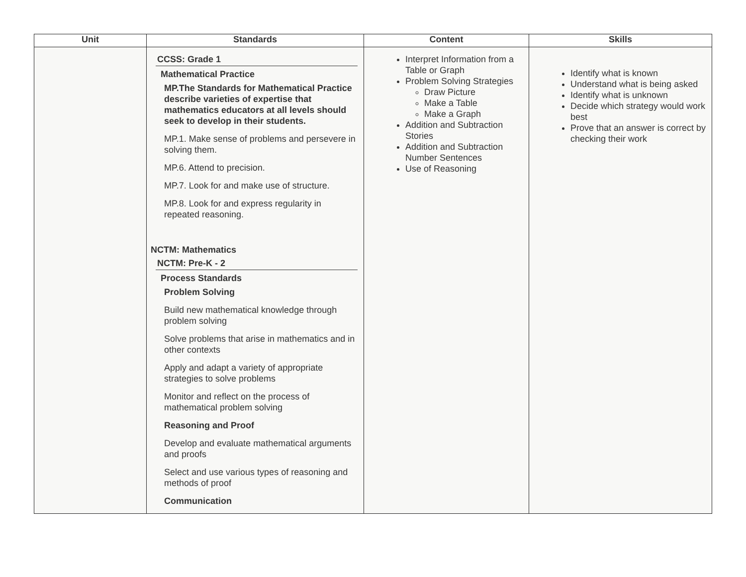| Unit | Standards | Content | Skills |
| --- | --- | --- | --- |
| | CCSS: Grade 1 Mathematical Practice MP.The Standards for Mathematical Practice describe varieties of expertise that mathematics educators at all levels should seek to develop in their students. MP.1. Make sense of problems and persevere in solving them. MP.6. Attend to precision. MP.7. Look for and make use of structure. MP.8. Look for and express regularity in repeated reasoning. NCTM: Mathematics NCTM: Pre-K - 2 Process Standards Problem Solving Build new mathematical knowledge through problem solving Solve problems that arise in mathematics and in other contexts Apply and adapt a variety of appropriate strategies to solve problems Monitor and reflect on the process of mathematical problem solving Reasoning and Proof Develop and evaluate mathematical arguments and proofs Select and use various types of reasoning and methods of proof Communication | Interpret Information from a Table or Graph Problem Solving Strategies Draw Picture Make a Table Make a Graph Addition and Subtraction Stories Addition and Subtraction Number Sentences Use of Reasoning | Identify what is known Understand what is being asked Identify what is unknown Decide which strategy would work best Prove that an answer is correct by checking their work |